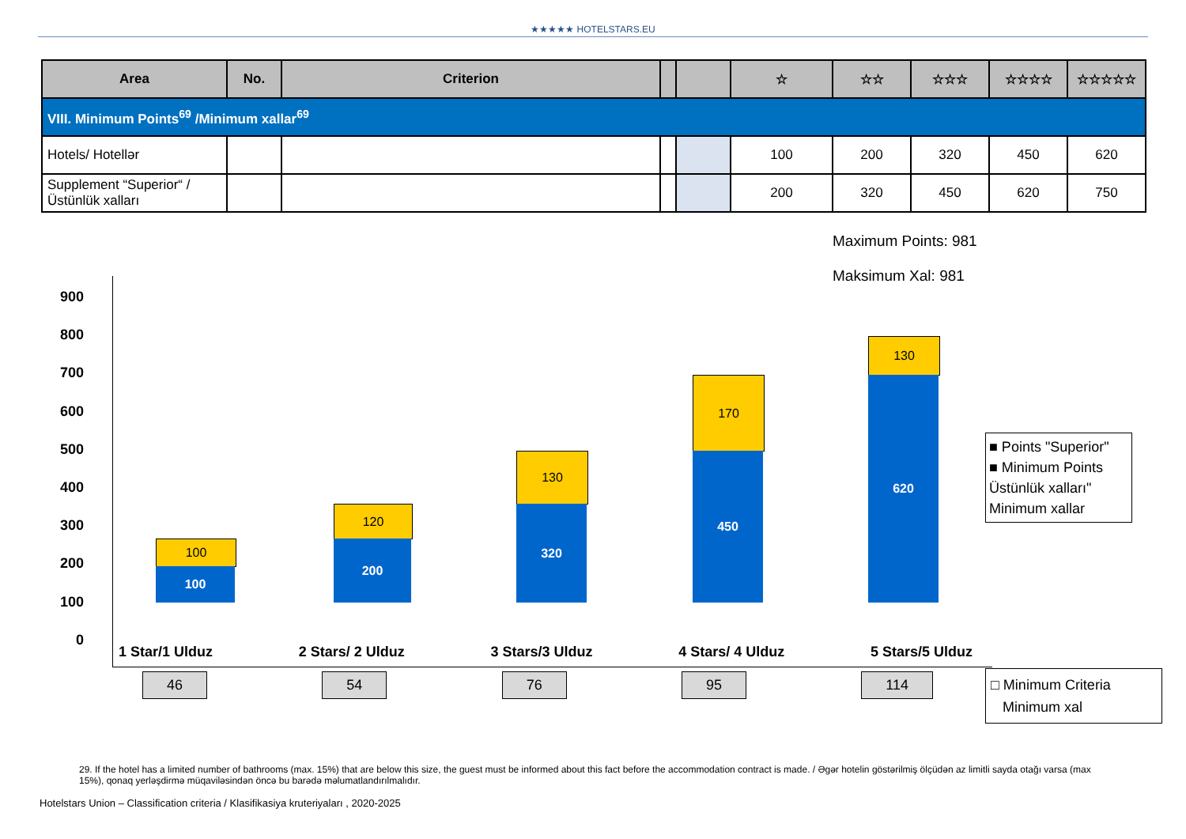★★★★★ HOTELSTARS.EU
| Area | No. | Criterion | | | ☆ | ☆☆ | ☆☆☆ | ☆☆☆☆ | ☆☆☆☆☆ |
| --- | --- | --- | --- | --- | --- | --- | --- | --- | --- |
| VIII. Minimum Points<sup>69</sup> /Minimum xallar<sup>69</sup> | | | | | | | | | |
| Hotels/ Hotellər | | | | | 100 | 200 | 320 | 450 | 620 |
| Supplement “Superior“ / Üstünlük xalları | | | | | 200 | 320 | 450 | 620 | 750 |
Maximum Points: 981
Maksimum Xal: 981
900
800
700
600
500
400
300
200
100
0
100
100
120
200
130
320
170
450
130
620
■ Points "Superior"
■ Minimum Points Üstünlük xalları"
Minimum xallar
1 Star/1 Ulduz 2 Stars/ 2 Ulduz 3 Stars/3 Ulduz 4 Stars/ 4 Ulduz 5 Stars/5 Ulduz
46 54 76 95 114
□ Minimum Criteria
Minimum xal
29. If the hotel has a limited number of bathrooms (max. 15%) that are below this size, the guest must be informed about this fact before the accommodation contract is made. / Əgər hotelin göstərilmiş ölçüdən az limitli sayda otağı varsa (max 15%), qonaq yerləşdirmə müqaviləsindən öncə bu barədə məlumatlandırılmalıdır.
Hotelstars Union – Classification criteria / Klasifikasiya kruteriyaları , 2020-2025